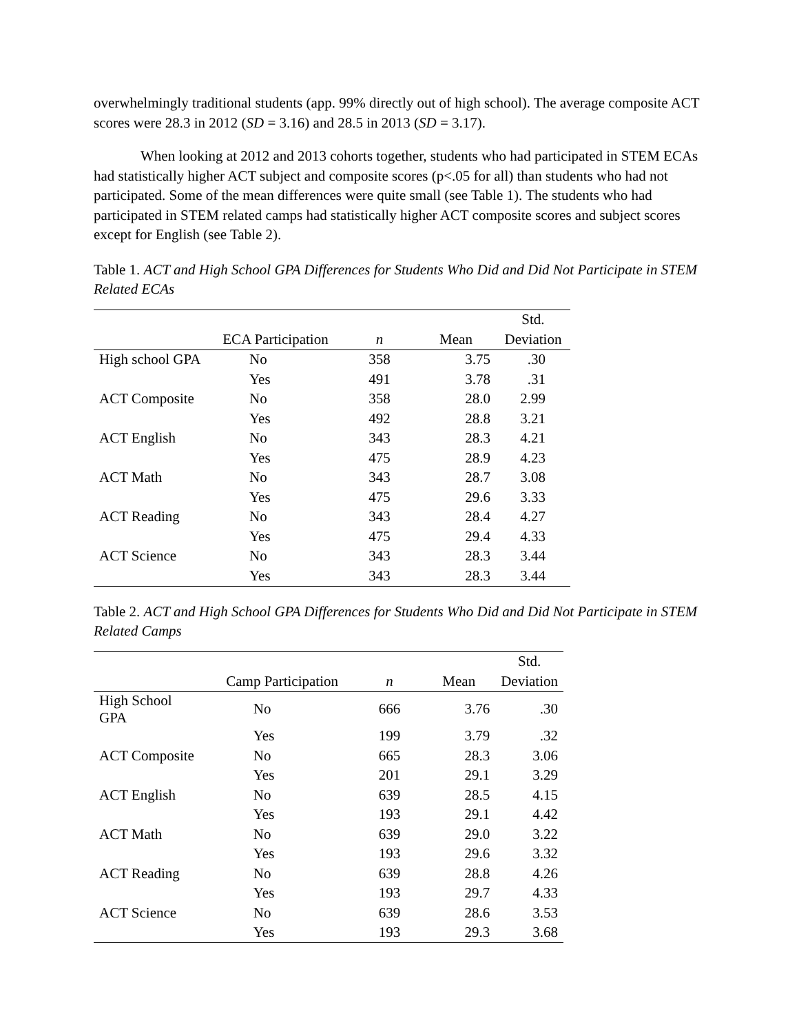overwhelmingly traditional students (app. 99% directly out of high school). The average composite ACT scores were 28.3 in 2012 (SD = 3.16) and 28.5 in 2013 (SD = 3.17).
When looking at 2012 and 2013 cohorts together, students who had participated in STEM ECAs had statistically higher ACT subject and composite scores (p<.05 for all) than students who had not participated. Some of the mean differences were quite small (see Table 1). The students who had participated in STEM related camps had statistically higher ACT composite scores and subject scores except for English (see Table 2).
Table 1. ACT and High School GPA Differences for Students Who Did and Did Not Participate in STEM Related ECAs
| | | | | Std. |
| --- | --- | --- | --- | --- |
| | ECA Participation | n | Mean | Deviation |
| High school GPA | No | 358 | 3.75 | .30 |
| | Yes | 491 | 3.78 | .31 |
| ACT Composite | No | 358 | 28.0 | 2.99 |
| | Yes | 492 | 28.8 | 3.21 |
| ACT English | No | 343 | 28.3 | 4.21 |
| | Yes | 475 | 28.9 | 4.23 |
| ACT Math | No | 343 | 28.7 | 3.08 |
| | Yes | 475 | 29.6 | 3.33 |
| ACT Reading | No | 343 | 28.4 | 4.27 |
| | Yes | 475 | 29.4 | 4.33 |
| ACT Science | No | 343 | 28.3 | 3.44 |
| | Yes | 343 | 28.3 | 3.44 |
Table 2. ACT and High School GPA Differences for Students Who Did and Did Not Participate in STEM Related Camps
| | | | | Std. |
| --- | --- | --- | --- | --- |
| | Camp Participation | n | Mean | Deviation |
| High School GPA | No | 666 | 3.76 | .30 |
| | Yes | 199 | 3.79 | .32 |
| ACT Composite | No | 665 | 28.3 | 3.06 |
| | Yes | 201 | 29.1 | 3.29 |
| ACT English | No | 639 | 28.5 | 4.15 |
| | Yes | 193 | 29.1 | 4.42 |
| ACT Math | No | 639 | 29.0 | 3.22 |
| | Yes | 193 | 29.6 | 3.32 |
| ACT Reading | No | 639 | 28.8 | 4.26 |
| | Yes | 193 | 29.7 | 4.33 |
| ACT Science | No | 639 | 28.6 | 3.53 |
| | Yes | 193 | 29.3 | 3.68 |